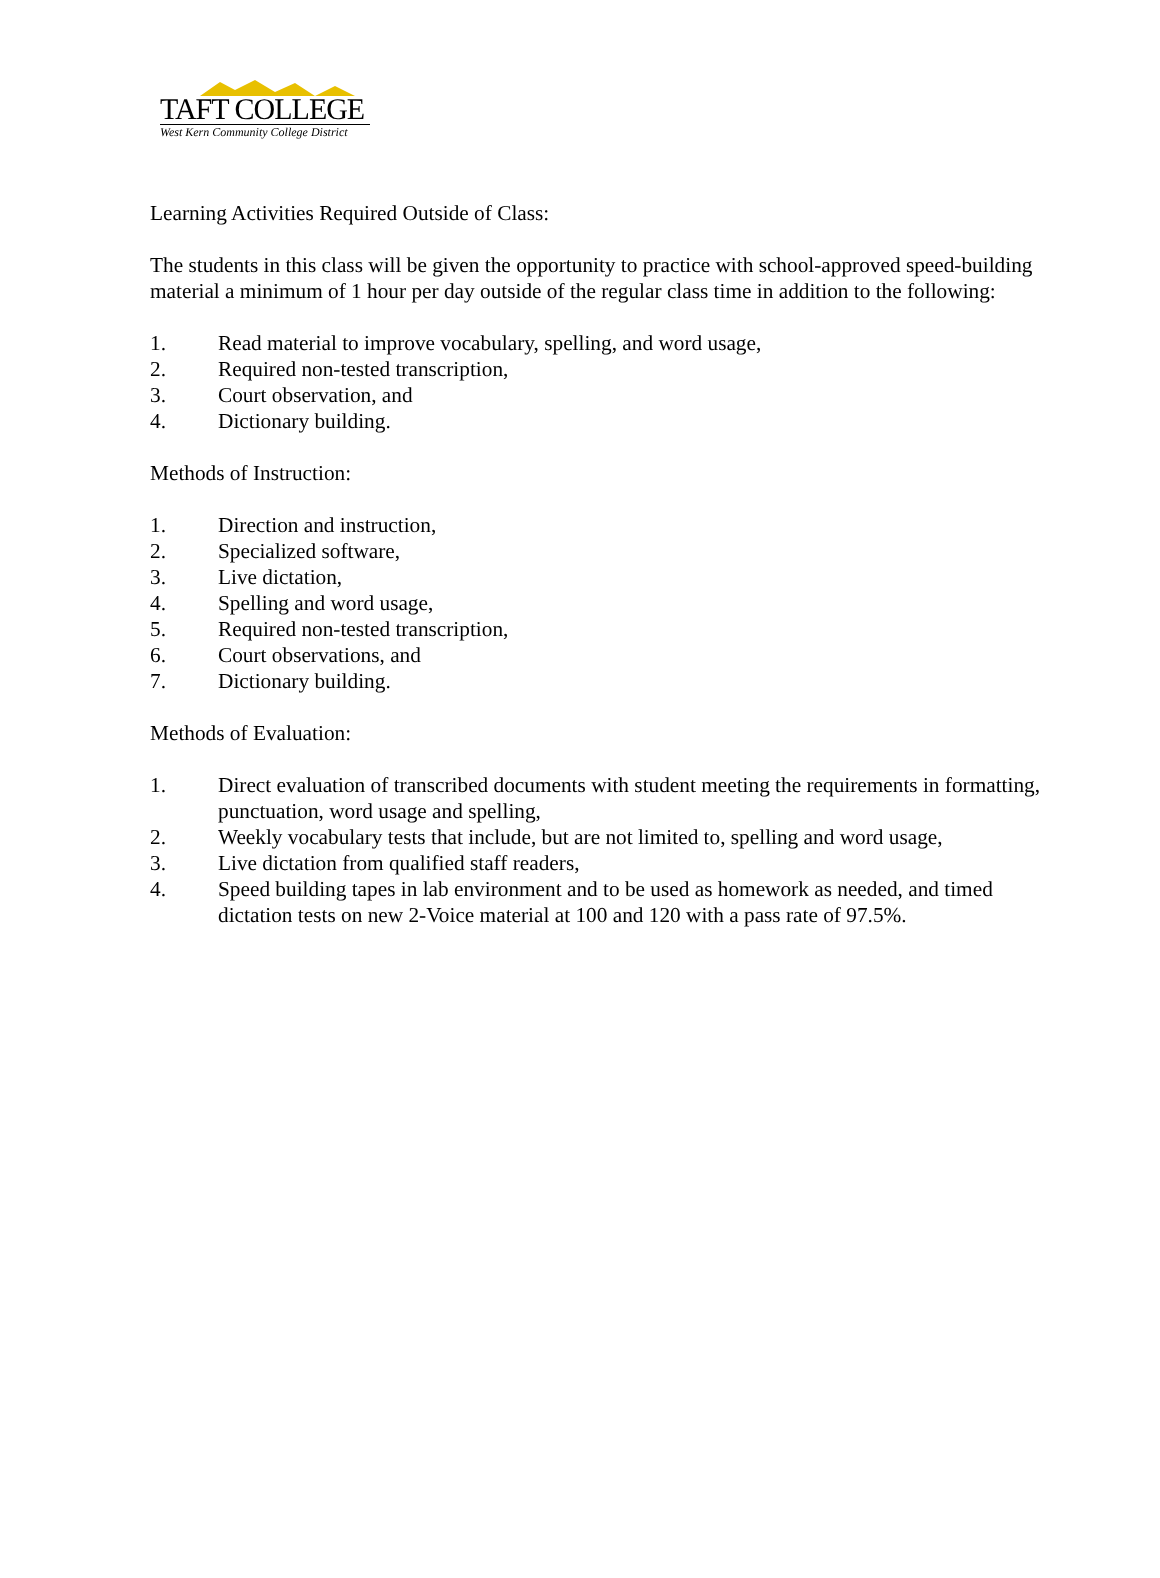TAFT COLLEGE
West Kern Community College District
Learning Activities Required Outside of Class:
The students in this class will be given the opportunity to practice with school-approved speed-building material a minimum of 1 hour per day outside of the regular class time in addition to the following:
1. Read material to improve vocabulary, spelling, and word usage,
2. Required non-tested transcription,
3. Court observation, and
4. Dictionary building.
Methods of Instruction:
1. Direction and instruction,
2. Specialized software,
3. Live dictation,
4. Spelling and word usage,
5. Required non-tested transcription,
6. Court observations, and
7. Dictionary building.
Methods of Evaluation:
1. Direct evaluation of transcribed documents with student meeting the requirements in formatting, punctuation, word usage and spelling,
2. Weekly vocabulary tests that include, but are not limited to, spelling and word usage,
3. Live dictation from qualified staff readers,
4. Speed building tapes in lab environment and to be used as homework as needed, and timed dictation tests on new 2-Voice material at 100 and 120 with a pass rate of 97.5%.